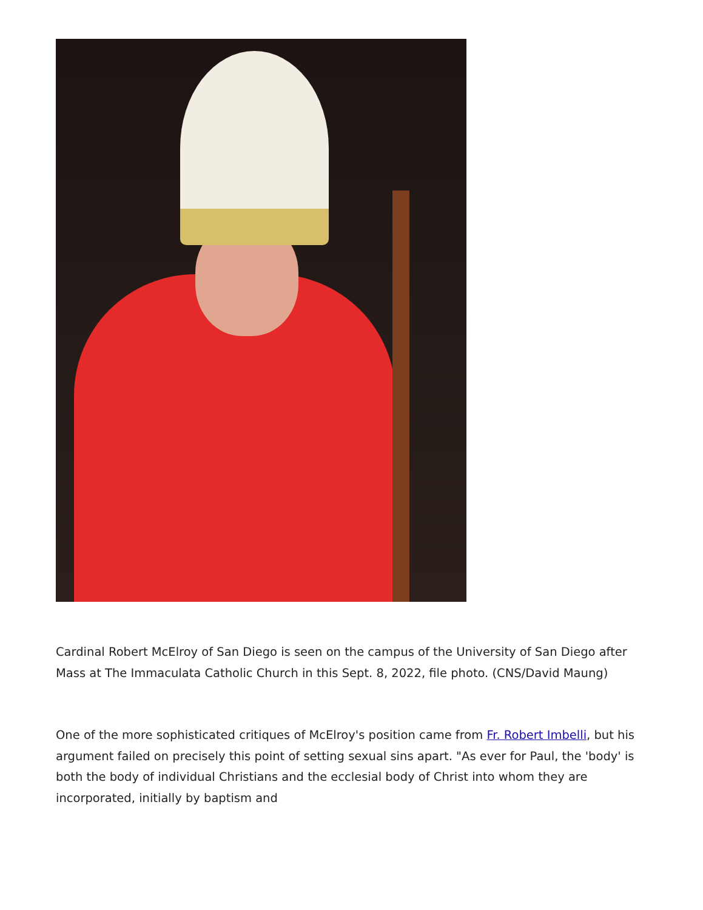Cardinal Robert McElroy of San Diego is seen on the campus of the University of San Diego after Mass at The Immaculata Catholic Church in this Sept. 8, 2022, file photo. (CNS/David Maung)
One of the more sophisticated critiques of McElroy's position came from Fr. Robert Imbelli, but his argument failed on precisely this point of setting sexual sins apart. "As ever for Paul, the 'body' is both the body of individual Christians and the ecclesial body of Christ into whom they are incorporated, initially by baptism and